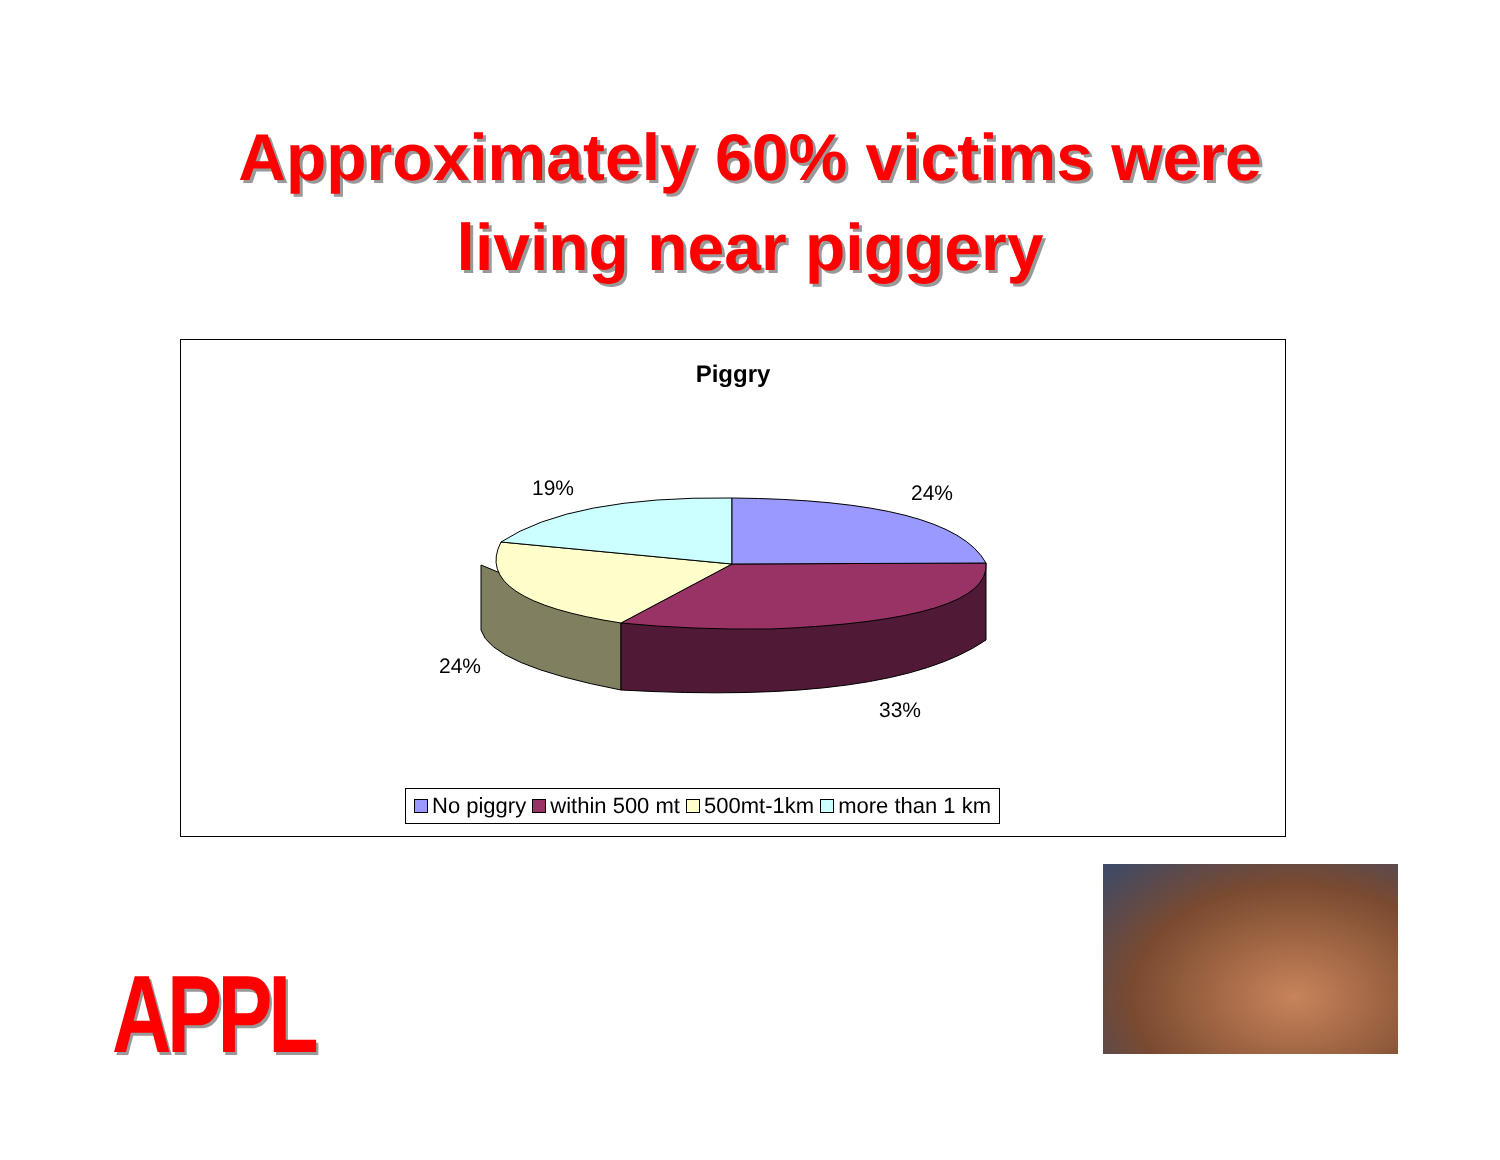Approximately 60% victims were
living near piggery
Piggry
19% 24%
24%
33%
No piggry within 500 mt 500mt-1km more than 1 km
APPL